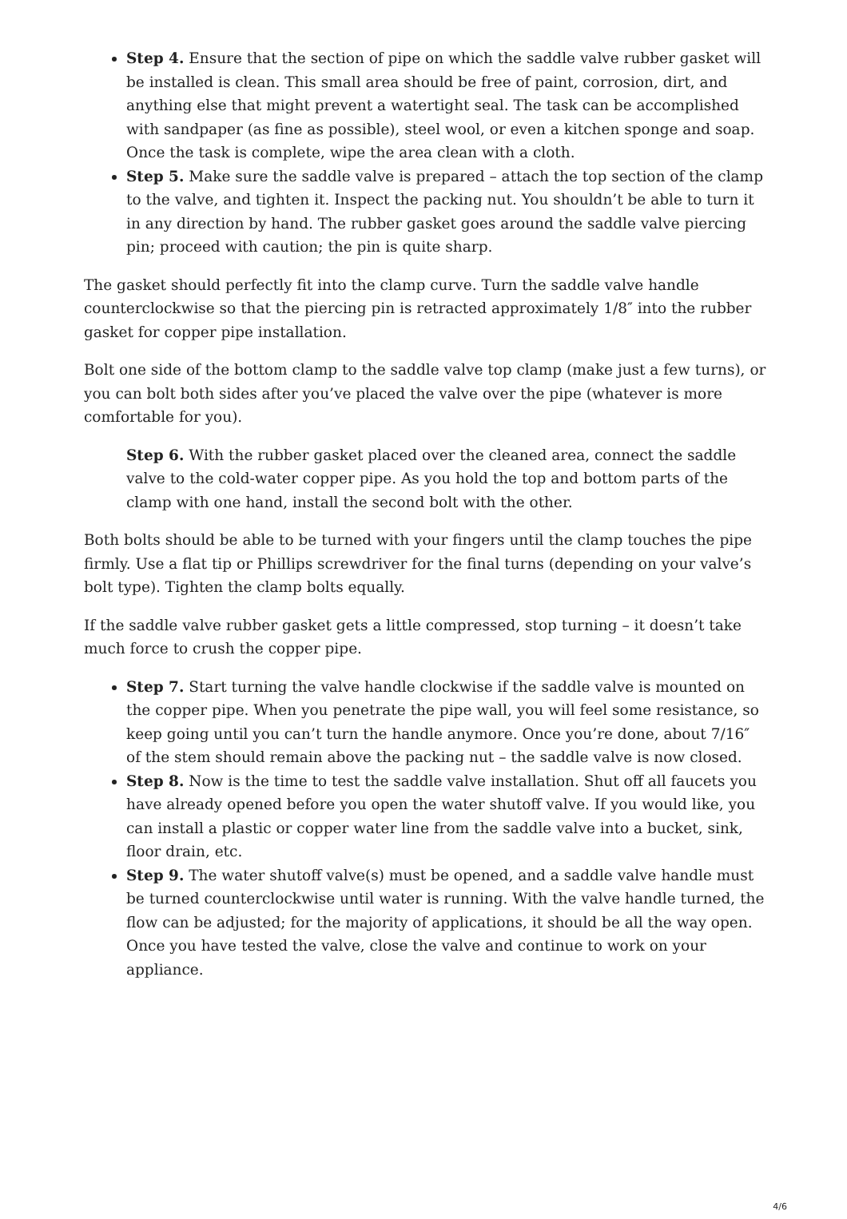Step 4. Ensure that the section of pipe on which the saddle valve rubber gasket will be installed is clean. This small area should be free of paint, corrosion, dirt, and anything else that might prevent a watertight seal. The task can be accomplished with sandpaper (as fine as possible), steel wool, or even a kitchen sponge and soap. Once the task is complete, wipe the area clean with a cloth.
Step 5. Make sure the saddle valve is prepared – attach the top section of the clamp to the valve, and tighten it. Inspect the packing nut. You shouldn’t be able to turn it in any direction by hand. The rubber gasket goes around the saddle valve piercing pin; proceed with caution; the pin is quite sharp.
The gasket should perfectly fit into the clamp curve. Turn the saddle valve handle counterclockwise so that the piercing pin is retracted approximately 1/8″ into the rubber gasket for copper pipe installation.
Bolt one side of the bottom clamp to the saddle valve top clamp (make just a few turns), or you can bolt both sides after you’ve placed the valve over the pipe (whatever is more comfortable for you).
Step 6. With the rubber gasket placed over the cleaned area, connect the saddle valve to the cold-water copper pipe. As you hold the top and bottom parts of the clamp with one hand, install the second bolt with the other.
Both bolts should be able to be turned with your fingers until the clamp touches the pipe firmly. Use a flat tip or Phillips screwdriver for the final turns (depending on your valve’s bolt type). Tighten the clamp bolts equally.
If the saddle valve rubber gasket gets a little compressed, stop turning – it doesn’t take much force to crush the copper pipe.
Step 7. Start turning the valve handle clockwise if the saddle valve is mounted on the copper pipe. When you penetrate the pipe wall, you will feel some resistance, so keep going until you can’t turn the handle anymore. Once you’re done, about 7/16″ of the stem should remain above the packing nut – the saddle valve is now closed.
Step 8. Now is the time to test the saddle valve installation. Shut off all faucets you have already opened before you open the water shutoff valve. If you would like, you can install a plastic or copper water line from the saddle valve into a bucket, sink, floor drain, etc.
Step 9. The water shutoff valve(s) must be opened, and a saddle valve handle must be turned counterclockwise until water is running. With the valve handle turned, the flow can be adjusted; for the majority of applications, it should be all the way open. Once you have tested the valve, close the valve and continue to work on your appliance.
4/6